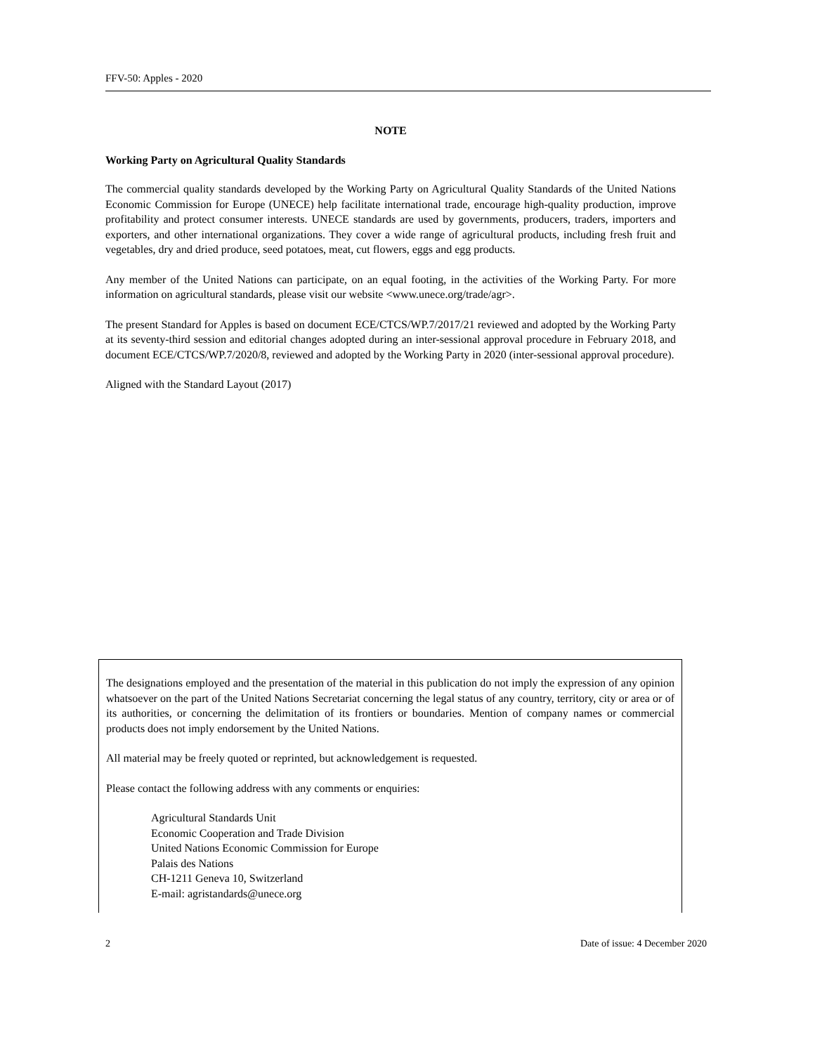FFV-50: Apples - 2020
NOTE
Working Party on Agricultural Quality Standards
The commercial quality standards developed by the Working Party on Agricultural Quality Standards of the United Nations Economic Commission for Europe (UNECE) help facilitate international trade, encourage high-quality production, improve profitability and protect consumer interests. UNECE standards are used by governments, producers, traders, importers and exporters, and other international organizations. They cover a wide range of agricultural products, including fresh fruit and vegetables, dry and dried produce, seed potatoes, meat, cut flowers, eggs and egg products.
Any member of the United Nations can participate, on an equal footing, in the activities of the Working Party. For more information on agricultural standards, please visit our website <www.unece.org/trade/agr>.
The present Standard for Apples is based on document ECE/CTCS/WP.7/2017/21 reviewed and adopted by the Working Party at its seventy-third session and editorial changes adopted during an inter-sessional approval procedure in February 2018, and document ECE/CTCS/WP.7/2020/8, reviewed and adopted by the Working Party in 2020 (inter-sessional approval procedure).
Aligned with the Standard Layout (2017)
The designations employed and the presentation of the material in this publication do not imply the expression of any opinion whatsoever on the part of the United Nations Secretariat concerning the legal status of any country, territory, city or area or of its authorities, or concerning the delimitation of its frontiers or boundaries. Mention of company names or commercial products does not imply endorsement by the United Nations.
All material may be freely quoted or reprinted, but acknowledgement is requested.
Please contact the following address with any comments or enquiries:
Agricultural Standards Unit
Economic Cooperation and Trade Division
United Nations Economic Commission for Europe
Palais des Nations
CH-1211 Geneva 10, Switzerland
E-mail: agristandards@unece.org
2 Date of issue: 4 December 2020